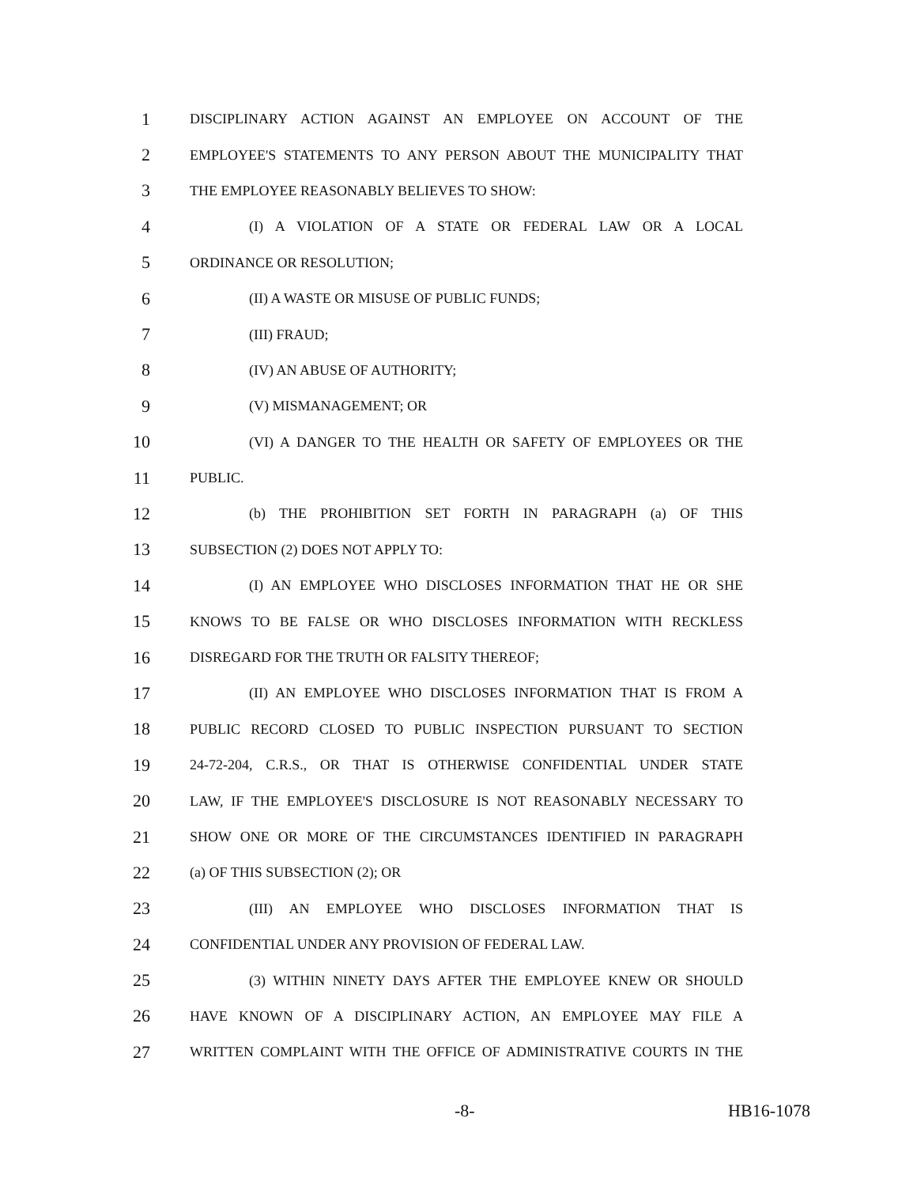1 DISCIPLINARY ACTION AGAINST AN EMPLOYEE ON ACCOUNT OF THE
2 EMPLOYEE'S STATEMENTS TO ANY PERSON ABOUT THE MUNICIPALITY THAT
3 THE EMPLOYEE REASONABLY BELIEVES TO SHOW:
4 (I) A VIOLATION OF A STATE OR FEDERAL LAW OR A LOCAL
5 ORDINANCE OR RESOLUTION;
6 (II) A WASTE OR MISUSE OF PUBLIC FUNDS;
7 (III) FRAUD;
8 (IV) AN ABUSE OF AUTHORITY;
9 (V) MISMANAGEMENT; OR
10 (VI) A DANGER TO THE HEALTH OR SAFETY OF EMPLOYEES OR THE
11 PUBLIC.
12 (b) THE PROHIBITION SET FORTH IN PARAGRAPH (a) OF THIS
13 SUBSECTION (2) DOES NOT APPLY TO:
14 (I) AN EMPLOYEE WHO DISCLOSES INFORMATION THAT HE OR SHE
15 KNOWS TO BE FALSE OR WHO DISCLOSES INFORMATION WITH RECKLESS
16 DISREGARD FOR THE TRUTH OR FALSITY THEREOF;
17 (II) AN EMPLOYEE WHO DISCLOSES INFORMATION THAT IS FROM A
18 PUBLIC RECORD CLOSED TO PUBLIC INSPECTION PURSUANT TO SECTION
19 24-72-204, C.R.S., OR THAT IS OTHERWISE CONFIDENTIAL UNDER STATE
20 LAW, IF THE EMPLOYEE'S DISCLOSURE IS NOT REASONABLY NECESSARY TO
21 SHOW ONE OR MORE OF THE CIRCUMSTANCES IDENTIFIED IN PARAGRAPH
22 (a) OF THIS SUBSECTION (2); OR
23 (III) AN EMPLOYEE WHO DISCLOSES INFORMATION THAT IS
24 CONFIDENTIAL UNDER ANY PROVISION OF FEDERAL LAW.
25 (3) WITHIN NINETY DAYS AFTER THE EMPLOYEE KNEW OR SHOULD
26 HAVE KNOWN OF A DISCIPLINARY ACTION, AN EMPLOYEE MAY FILE A
27 WRITTEN COMPLAINT WITH THE OFFICE OF ADMINISTRATIVE COURTS IN THE
-8- HB16-1078